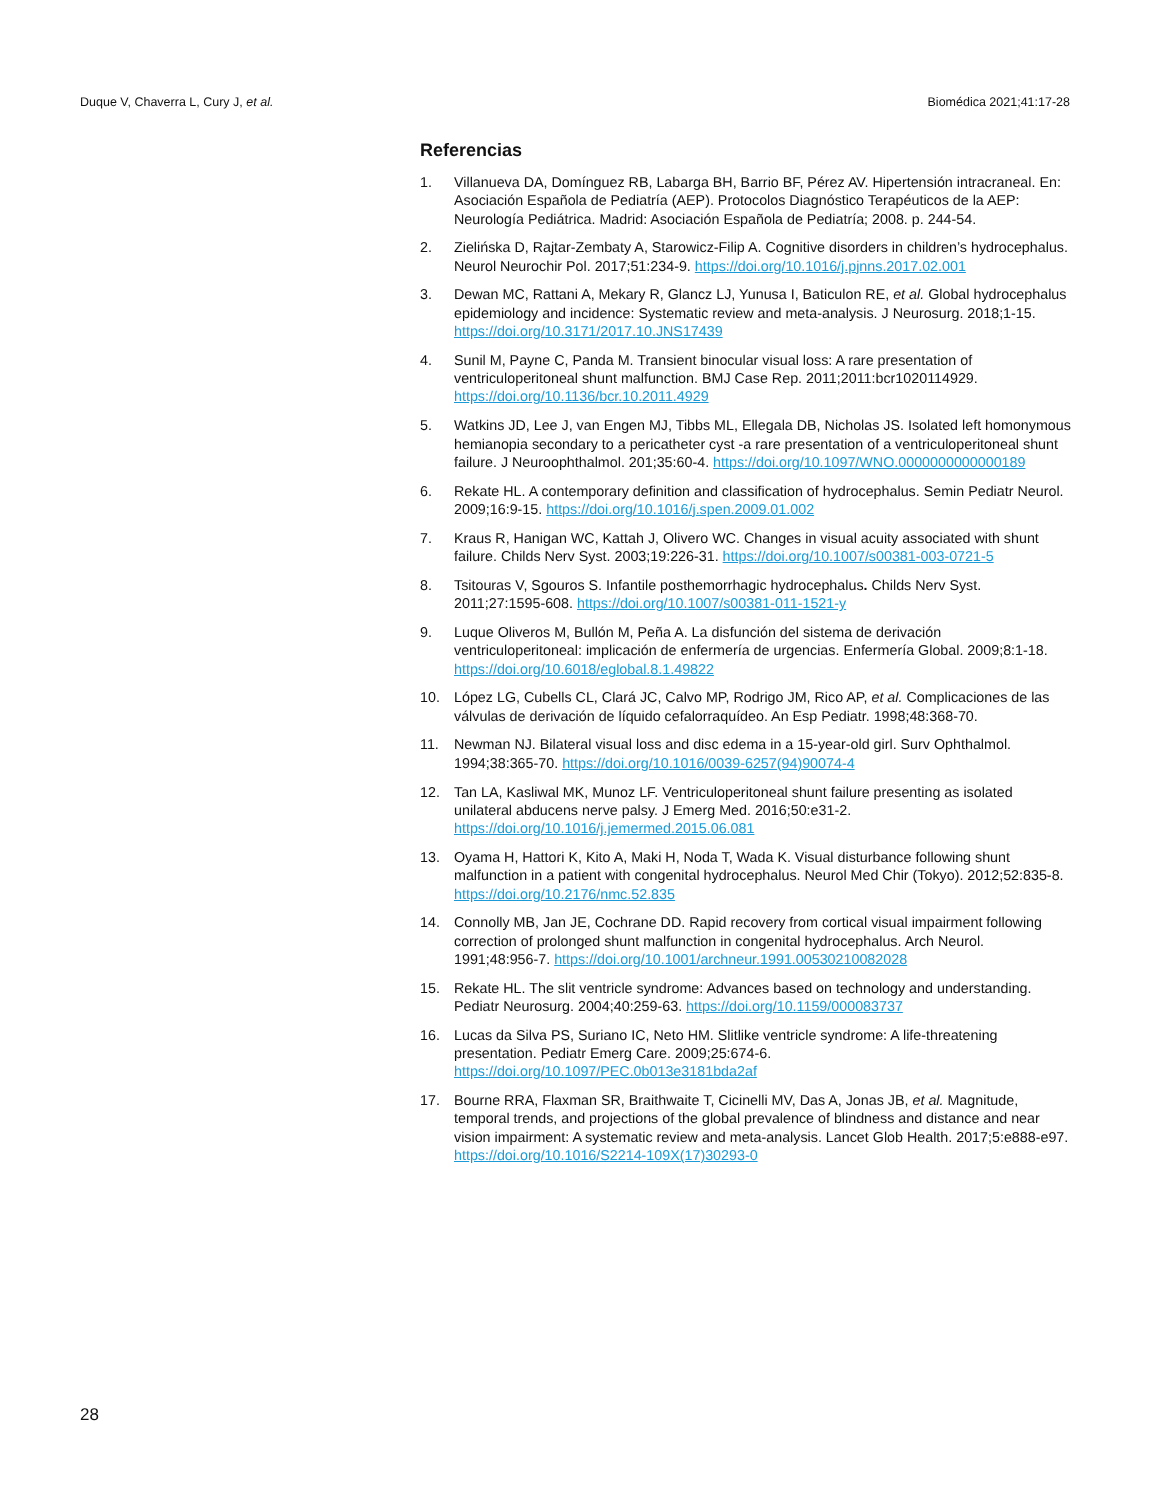Duque V, Chaverra L, Cury J, et al. Biomédica 2021;41:17-28
Referencias
1. Villanueva DA, Domínguez RB, Labarga BH, Barrio BF, Pérez AV. Hipertensión intracraneal. En: Asociación Española de Pediatría (AEP). Protocolos Diagnóstico Terapéuticos de la AEP: Neurología Pediátrica. Madrid: Asociación Española de Pediatría; 2008. p. 244-54.
2. Zielińska D, Rajtar-Zembaty A, Starowicz-Filip A. Cognitive disorders in children’s hydrocephalus. Neurol Neurochir Pol. 2017;51:234-9. https://doi.org/10.1016/j.pjnns.2017.02.001
3. Dewan MC, Rattani A, Mekary R, Glancz LJ, Yunusa I, Baticulon RE, et al. Global hydrocephalus epidemiology and incidence: Systematic review and meta-analysis. J Neurosurg. 2018;1-15. https://doi.org/10.3171/2017.10.JNS17439
4. Sunil M, Payne C, Panda M. Transient binocular visual loss: A rare presentation of ventriculoperitoneal shunt malfunction. BMJ Case Rep. 2011;2011:bcr1020114929. https://doi.org/10.1136/bcr.10.2011.4929
5. Watkins JD, Lee J, van Engen MJ, Tibbs ML, Ellegala DB, Nicholas JS. Isolated left homonymous hemianopia secondary to a pericatheter cyst -a rare presentation of a ventriculoperitoneal shunt failure. J Neuroophthalmol. 201;35:60-4. https://doi.org/10.1097/WNO.0000000000000189
6. Rekate HL. A contemporary definition and classification of hydrocephalus. Semin Pediatr Neurol. 2009;16:9-15. https://doi.org/10.1016/j.spen.2009.01.002
7. Kraus R, Hanigan WC, Kattah J, Olivero WC. Changes in visual acuity associated with shunt failure. Childs Nerv Syst. 2003;19:226-31. https://doi.org/10.1007/s00381-003-0721-5
8. Tsitouras V, Sgouros S. Infantile posthemorrhagic hydrocephalus. Childs Nerv Syst. 2011;27:1595-608. https://doi.org/10.1007/s00381-011-1521-y
9. Luque Oliveros M, Bullón M, Peña A. La disfunción del sistema de derivación ventriculoperitoneal: implicación de enfermería de urgencias. Enfermería Global. 2009;8:1-18. https://doi.org/10.6018/eglobal.8.1.49822
10. López LG, Cubells CL, Clará JC, Calvo MP, Rodrigo JM, Rico AP, et al. Complicaciones de las válvulas de derivación de líquido cefalorraquídeo. An Esp Pediatr. 1998;48:368-70.
11. Newman NJ. Bilateral visual loss and disc edema in a 15-year-old girl. Surv Ophthalmol. 1994;38:365-70. https://doi.org/10.1016/0039-6257(94)90074-4
12. Tan LA, Kasliwal MK, Munoz LF. Ventriculoperitoneal shunt failure presenting as isolated unilateral abducens nerve palsy. J Emerg Med. 2016;50:e31-2. https://doi.org/10.1016/j.jemermed.2015.06.081
13. Oyama H, Hattori K, Kito A, Maki H, Noda T, Wada K. Visual disturbance following shunt malfunction in a patient with congenital hydrocephalus. Neurol Med Chir (Tokyo). 2012;52:835-8. https://doi.org/10.2176/nmc.52.835
14. Connolly MB, Jan JE, Cochrane DD. Rapid recovery from cortical visual impairment following correction of prolonged shunt malfunction in congenital hydrocephalus. Arch Neurol. 1991;48:956-7. https://doi.org/10.1001/archneur.1991.00530210082028
15. Rekate HL. The slit ventricle syndrome: Advances based on technology and understanding. Pediatr Neurosurg. 2004;40:259-63. https://doi.org/10.1159/000083737
16. Lucas da Silva PS, Suriano IC, Neto HM. Slitlike ventricle syndrome: A life-threatening presentation. Pediatr Emerg Care. 2009;25:674-6. https://doi.org/10.1097/PEC.0b013e3181bda2af
17. Bourne RRA, Flaxman SR, Braithwaite T, Cicinelli MV, Das A, Jonas JB, et al. Magnitude, temporal trends, and projections of the global prevalence of blindness and distance and near vision impairment: A systematic review and meta-analysis. Lancet Glob Health. 2017;5:e888-e97. https://doi.org/10.1016/S2214-109X(17)30293-0
28